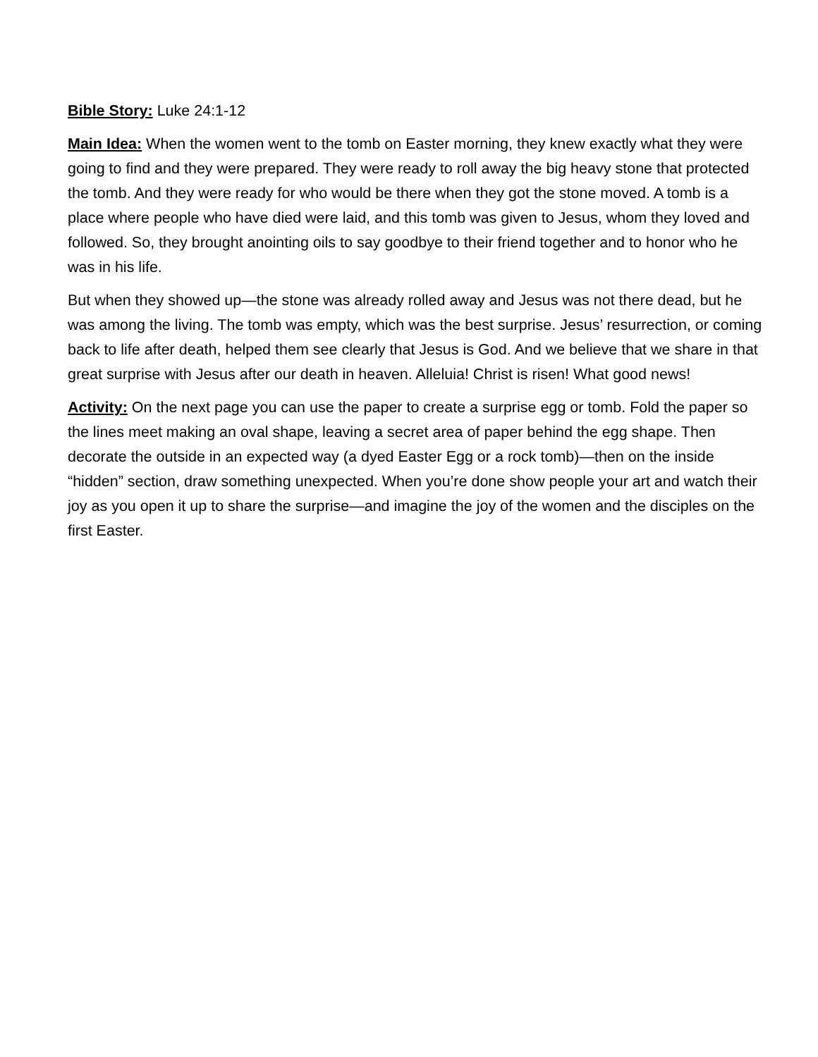Bible Story: Luke 24:1-12
Main Idea: When the women went to the tomb on Easter morning, they knew exactly what they were going to find and they were prepared. They were ready to roll away the big heavy stone that protected the tomb. And they were ready for who would be there when they got the stone moved. A tomb is a place where people who have died were laid, and this tomb was given to Jesus, whom they loved and followed. So, they brought anointing oils to say goodbye to their friend together and to honor who he was in his life.
But when they showed up—the stone was already rolled away and Jesus was not there dead, but he was among the living. The tomb was empty, which was the best surprise. Jesus’ resurrection, or coming back to life after death, helped them see clearly that Jesus is God. And we believe that we share in that great surprise with Jesus after our death in heaven. Alleluia! Christ is risen! What good news!
Activity: On the next page you can use the paper to create a surprise egg or tomb. Fold the paper so the lines meet making an oval shape, leaving a secret area of paper behind the egg shape. Then decorate the outside in an expected way (a dyed Easter Egg or a rock tomb)—then on the inside “hidden” section, draw something unexpected. When you’re done show people your art and watch their joy as you open it up to share the surprise—and imagine the joy of the women and the disciples on the first Easter.